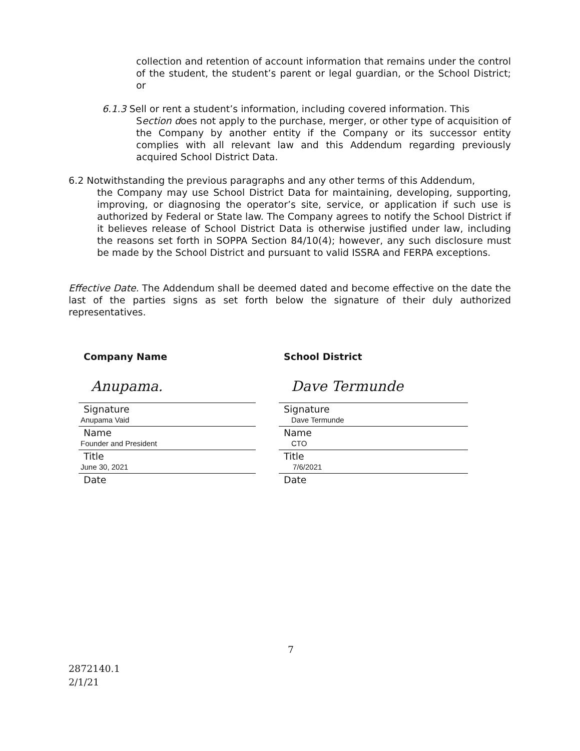collection and retention of account information that remains under the control of the student, the student’s parent or legal guardian, or the School District; or
6.1.3 Sell or rent a student’s information, including covered information. This
Section does not apply to the purchase, merger, or other type of acquisition of the Company by another entity if the Company or its successor entity complies with all relevant law and this Addendum regarding previously acquired School District Data.
6.2 Notwithstanding the previous paragraphs and any other terms of this Addendum,
the Company may use School District Data for maintaining, developing, supporting, improving, or diagnosing the operator’s site, service, or application if such use is authorized by Federal or State law. The Company agrees to notify the School District if it believes release of School District Data is otherwise justified under law, including the reasons set forth in SOPPA Section 84/10(4); however, any such disclosure must be made by the School District and pursuant to valid ISSRA and FERPA exceptions.
Effective Date. The Addendum shall be deemed dated and become effective on the date the last of the parties signs as set forth below the signature of their duly authorized representatives.
Company Name
Anupama.
Signature
Anupama Vaid
Name
Founder and President
Title
June 30, 2021
Date
School District
Dave Termunde
Signature
Dave Termunde
Name
CTO
Title
7/6/2021
Date
7
2872140.1
2/1/21